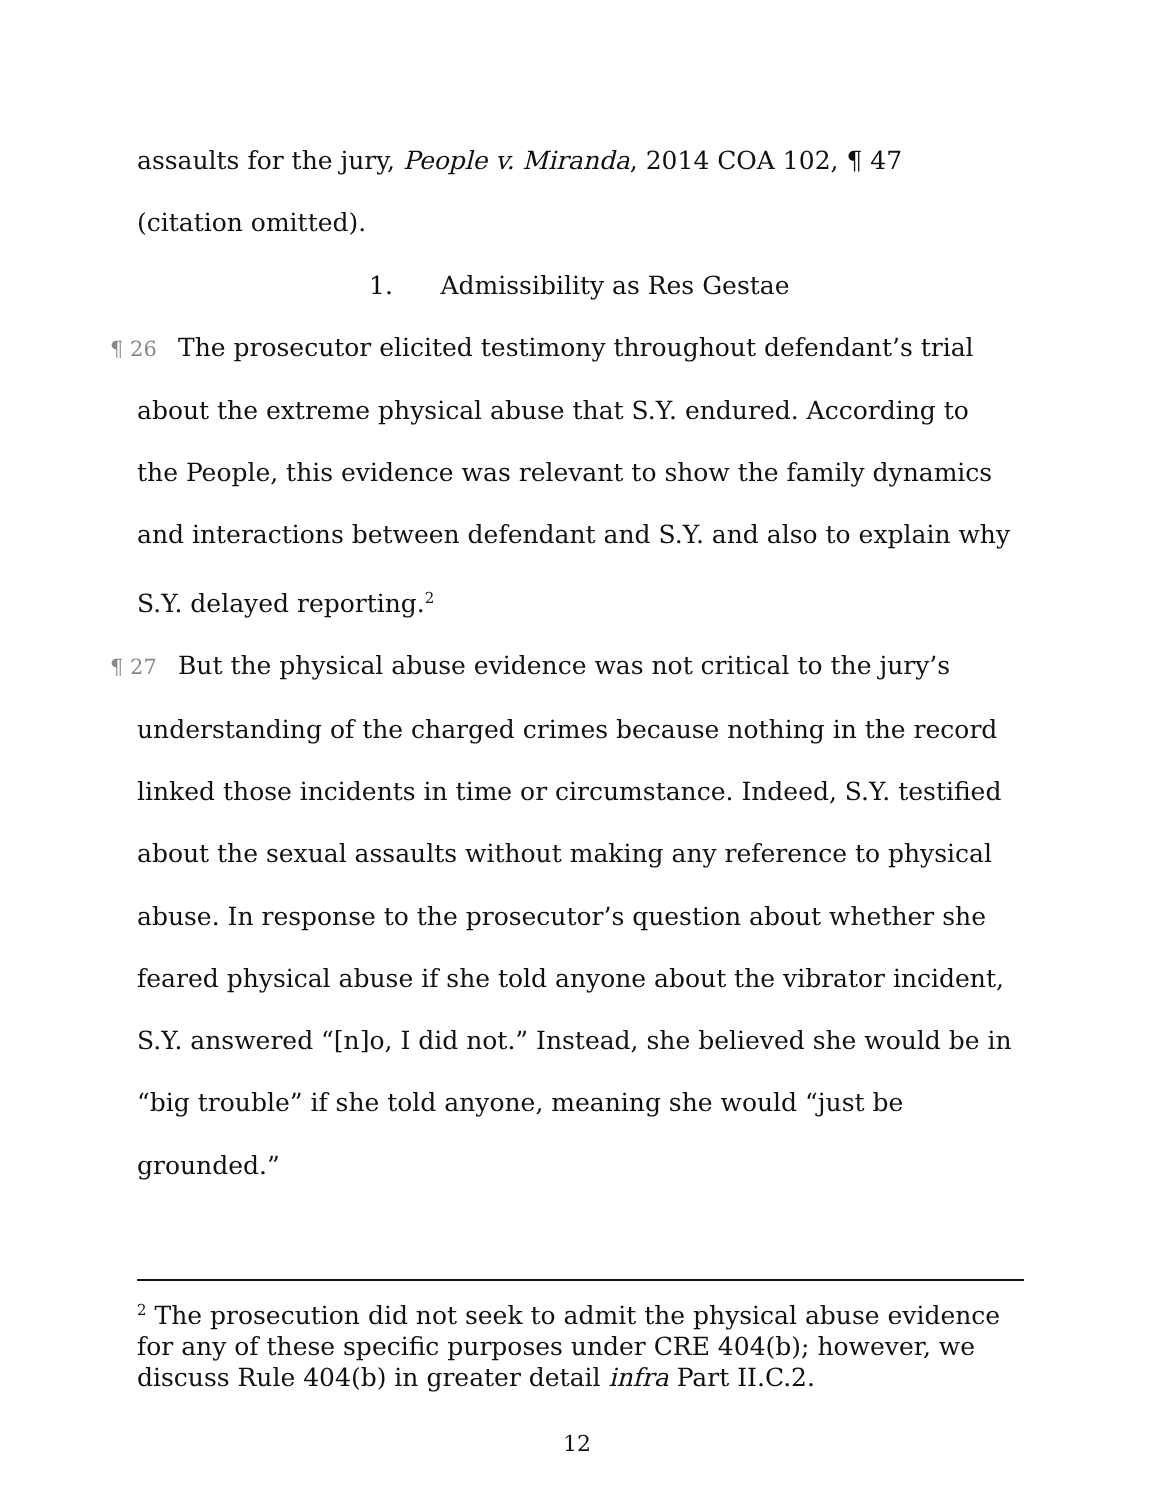assaults for the jury, People v. Miranda, 2014 COA 102, ¶ 47
(citation omitted).
1. Admissibility as Res Gestae
¶ 26 The prosecutor elicited testimony throughout defendant’s trial about the extreme physical abuse that S.Y. endured. According to the People, this evidence was relevant to show the family dynamics and interactions between defendant and S.Y. and also to explain why S.Y. delayed reporting.<sup>2</sup>
¶ 27 But the physical abuse evidence was not critical to the jury’s understanding of the charged crimes because nothing in the record linked those incidents in time or circumstance. Indeed, S.Y. testified about the sexual assaults without making any reference to physical abuse. In response to the prosecutor’s question about whether she feared physical abuse if she told anyone about the vibrator incident, S.Y. answered “[n]o, I did not.” Instead, she believed she would be in “big trouble” if she told anyone, meaning she would “just be grounded.”
<sup>2</sup> The prosecution did not seek to admit the physical abuse evidence for any of these specific purposes under CRE 404(b); however, we discuss Rule 404(b) in greater detail infra Part II.C.2.
12